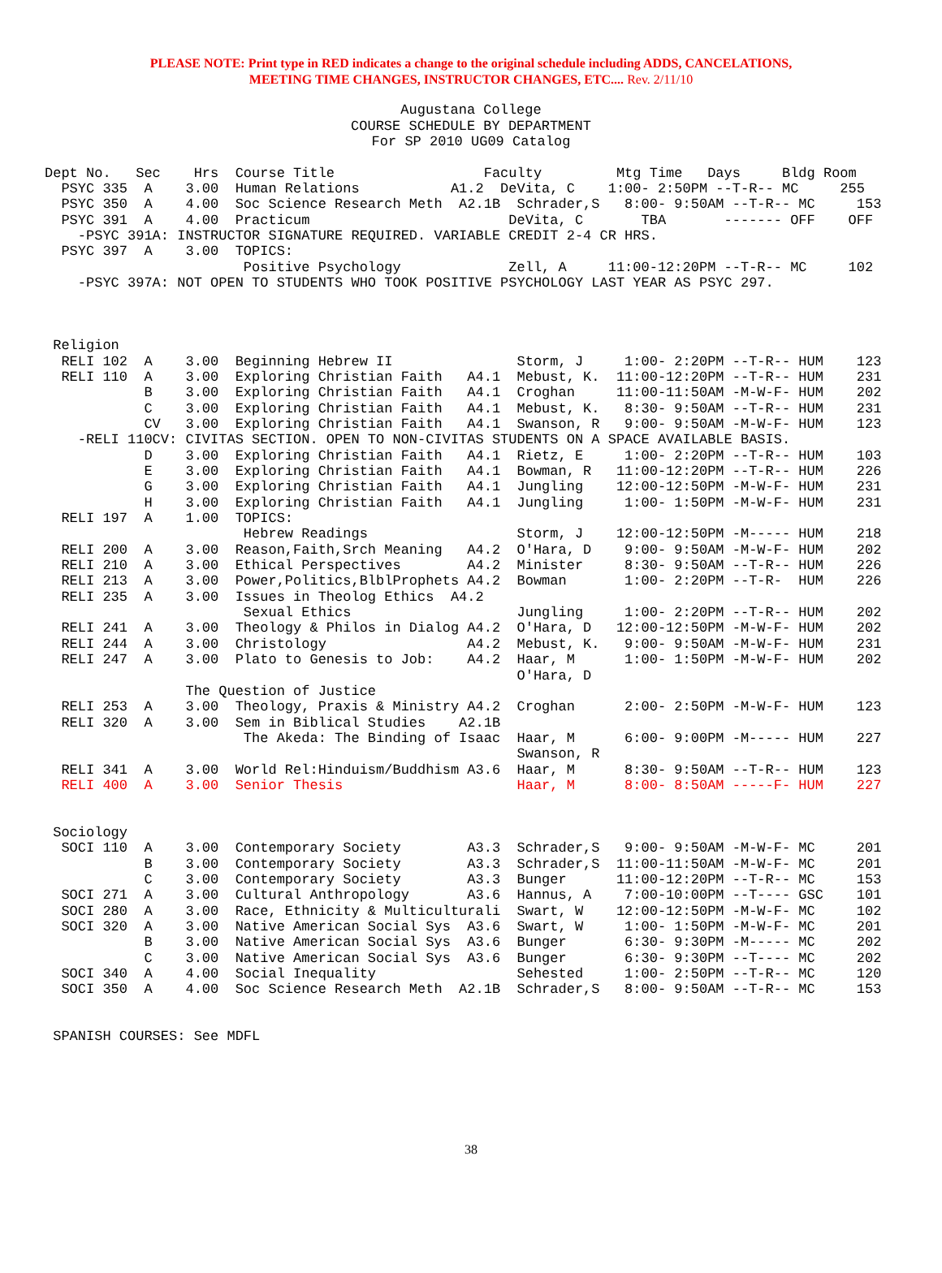PLEASE NOTE: Print type in RED indicates a change to the original schedule including ADDS, CANCELATIONS,
MEETING TIME CHANGES, INSTRUCTOR CHANGES, ETC.... Rev. 2/11/10
Augustana College
COURSE SCHEDULE BY DEPARTMENT
For SP 2010 UG09 Catalog
Dept No.   Sec    Hrs  Course Title                  Faculty         Mtg Time   Days     Bldg Room
  PSYC 335  A    3.00  Human Relations           A1.2  DeVita, C    1:00- 2:50PM --T-R-- MC     255
  PSYC 350  A    4.00  Soc Science Research Meth  A2.1B  Schrader,S   8:00- 9:50AM --T-R-- MC     153
  PSYC 391  A    4.00  Practicum                        DeVita, C       TBA       ------- OFF    OFF
    -PSYC 391A: INSTRUCTOR SIGNATURE REQUIRED. VARIABLE CREDIT 2-4 CR HRS.
  PSYC 397  A    3.00  TOPICS:
                        Positive Psychology             Zell, A     11:00-12:20PM --T-R-- MC     102
    -PSYC 397A: NOT OPEN TO STUDENTS WHO TOOK POSITIVE PSYCHOLOGY LAST YEAR AS PSYC 297.



 Religion
  RELI 102  A    3.00  Beginning Hebrew II               Storm, J     1:00- 2:20PM --T-R-- HUM    123
  RELI 110  A    3.00  Exploring Christian Faith   A4.1  Mebust, K.  11:00-12:20PM --T-R-- HUM    231
            B    3.00  Exploring Christian Faith   A4.1  Croghan     11:00-11:50AM -M-W-F- HUM    202
            C    3.00  Exploring Christian Faith   A4.1  Mebust, K.   8:30- 9:50AM --T-R-- HUM    231
            CV   3.00  Exploring Christian Faith   A4.1  Swanson, R   9:00- 9:50AM -M-W-F- HUM    123
    -RELI 110CV: CIVITAS SECTION. OPEN TO NON-CIVITAS STUDENTS ON A SPACE AVAILABLE BASIS.
            D    3.00  Exploring Christian Faith   A4.1  Rietz, E     1:00- 2:20PM --T-R-- HUM    103
            E    3.00  Exploring Christian Faith   A4.1  Bowman, R   11:00-12:20PM --T-R-- HUM    226
            G    3.00  Exploring Christian Faith   A4.1  Jungling    12:00-12:50PM -M-W-F- HUM    231
            H    3.00  Exploring Christian Faith   A4.1  Jungling     1:00- 1:50PM -M-W-F- HUM    231
  RELI 197  A    1.00  TOPICS:
                        Hebrew Readings                  Storm, J    12:00-12:50PM -M----- HUM    218
  RELI 200  A    3.00  Reason,Faith,Srch Meaning   A4.2  O'Hara, D    9:00- 9:50AM -M-W-F- HUM    202
  RELI 210  A    3.00  Ethical Perspectives        A4.2  Minister     8:30- 9:50AM --T-R-- HUM    226
  RELI 213  A    3.00  Power,Politics,BlblProphets A4.2  Bowman       1:00- 2:20PM --T-R-  HUM    226
  RELI 235  A    3.00  Issues in Theolog Ethics  A4.2
                        Sexual Ethics                    Jungling     1:00- 2:20PM --T-R-- HUM    202
  RELI 241  A    3.00  Theology & Philos in Dialog A4.2  O'Hara, D   12:00-12:50PM -M-W-F- HUM    202
  RELI 244  A    3.00  Christology                 A4.2  Mebust, K.   9:00- 9:50AM -M-W-F- HUM    231
  RELI 247  A    3.00  Plato to Genesis to Job:    A4.2  Haar, M      1:00- 1:50PM -M-W-F- HUM    202
                                                         O'Hara, D
                 The Question of Justice
  RELI 253  A    3.00  Theology, Praxis & Ministry A4.2  Croghan      2:00- 2:50PM -M-W-F- HUM    123
  RELI 320  A    3.00  Sem in Biblical Studies    A2.1B
                        The Akeda: The Binding of Isaac  Haar, M      6:00- 9:00PM -M----- HUM    227
                                                         Swanson, R
  RELI 341  A    3.00  World Rel:Hinduism/Buddhism A3.6  Haar, M      8:30- 9:50AM --T-R-- HUM    123
  RELI 400  A    3.00  Senior Thesis                     Haar, M      8:00- 8:50AM -----F- HUM    227


 Sociology
  SOCI 110  A    3.00  Contemporary Society        A3.3  Schrader,S   9:00- 9:50AM -M-W-F- MC     201
            B    3.00  Contemporary Society        A3.3  Schrader,S  11:00-11:50AM -M-W-F- MC     201
            C    3.00  Contemporary Society        A3.3  Bunger      11:00-12:20PM --T-R-- MC     153
  SOCI 271  A    3.00  Cultural Anthropology       A3.6  Hannus, A    7:00-10:00PM --T---- GSC    101
  SOCI 280  A    3.00  Race, Ethnicity & Multiculturali  Swart, W    12:00-12:50PM -M-W-F- MC     102
  SOCI 320  A    3.00  Native American Social Sys  A3.6  Swart, W     1:00- 1:50PM -M-W-F- MC     201
            B    3.00  Native American Social Sys  A3.6  Bunger       6:30- 9:30PM -M----- MC     202
            C    3.00  Native American Social Sys  A3.6  Bunger       6:30- 9:30PM --T---- MC     202
  SOCI 340  A    4.00  Social Inequality                 Sehested     1:00- 2:50PM --T-R-- MC     120
  SOCI 350  A    4.00  Soc Science Research Meth  A2.1B  Schrader,S   8:00- 9:50AM --T-R-- MC     153


 SPANISH COURSES: See MDFL
38